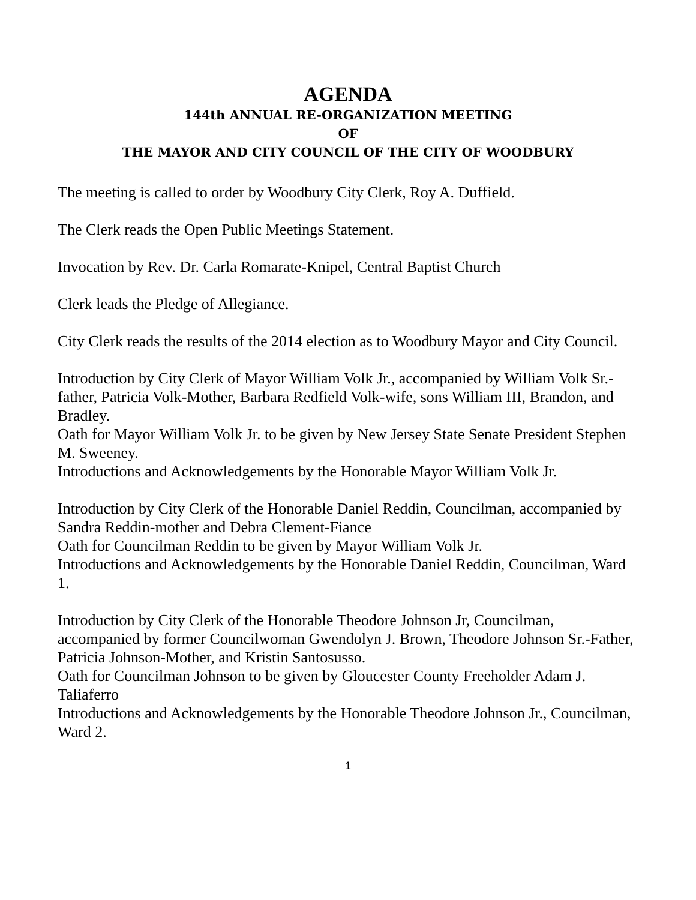AGENDA
144th ANNUAL RE-ORGANIZATION MEETING
OF
THE MAYOR AND CITY COUNCIL OF THE CITY OF WOODBURY
The meeting is called to order by Woodbury City Clerk, Roy A. Duffield.
The Clerk reads the Open Public Meetings Statement.
Invocation by Rev. Dr. Carla Romarate-Knipel, Central Baptist Church
Clerk leads the Pledge of Allegiance.
City Clerk reads the results of the 2014 election as to Woodbury Mayor and City Council.
Introduction by City Clerk of Mayor William Volk Jr., accompanied by William Volk Sr.-father, Patricia Volk-Mother, Barbara Redfield Volk-wife, sons William III, Brandon, and Bradley.
Oath for Mayor William Volk Jr. to be given by New Jersey State Senate President Stephen M. Sweeney.
Introductions and Acknowledgements by the Honorable Mayor William Volk Jr.
Introduction by City Clerk of the Honorable Daniel Reddin, Councilman, accompanied by Sandra Reddin-mother and Debra Clement-Fiance
Oath for Councilman Reddin to be given by Mayor William Volk Jr.
Introductions and Acknowledgements by the Honorable Daniel Reddin, Councilman, Ward 1.
Introduction by City Clerk of the Honorable Theodore Johnson Jr, Councilman, accompanied by former Councilwoman Gwendolyn J. Brown, Theodore Johnson Sr.-Father, Patricia Johnson-Mother, and Kristin Santosusso.
Oath for Councilman Johnson to be given by Gloucester County Freeholder Adam J. Taliaferro
Introductions and Acknowledgements by the Honorable Theodore Johnson Jr., Councilman, Ward 2.
1